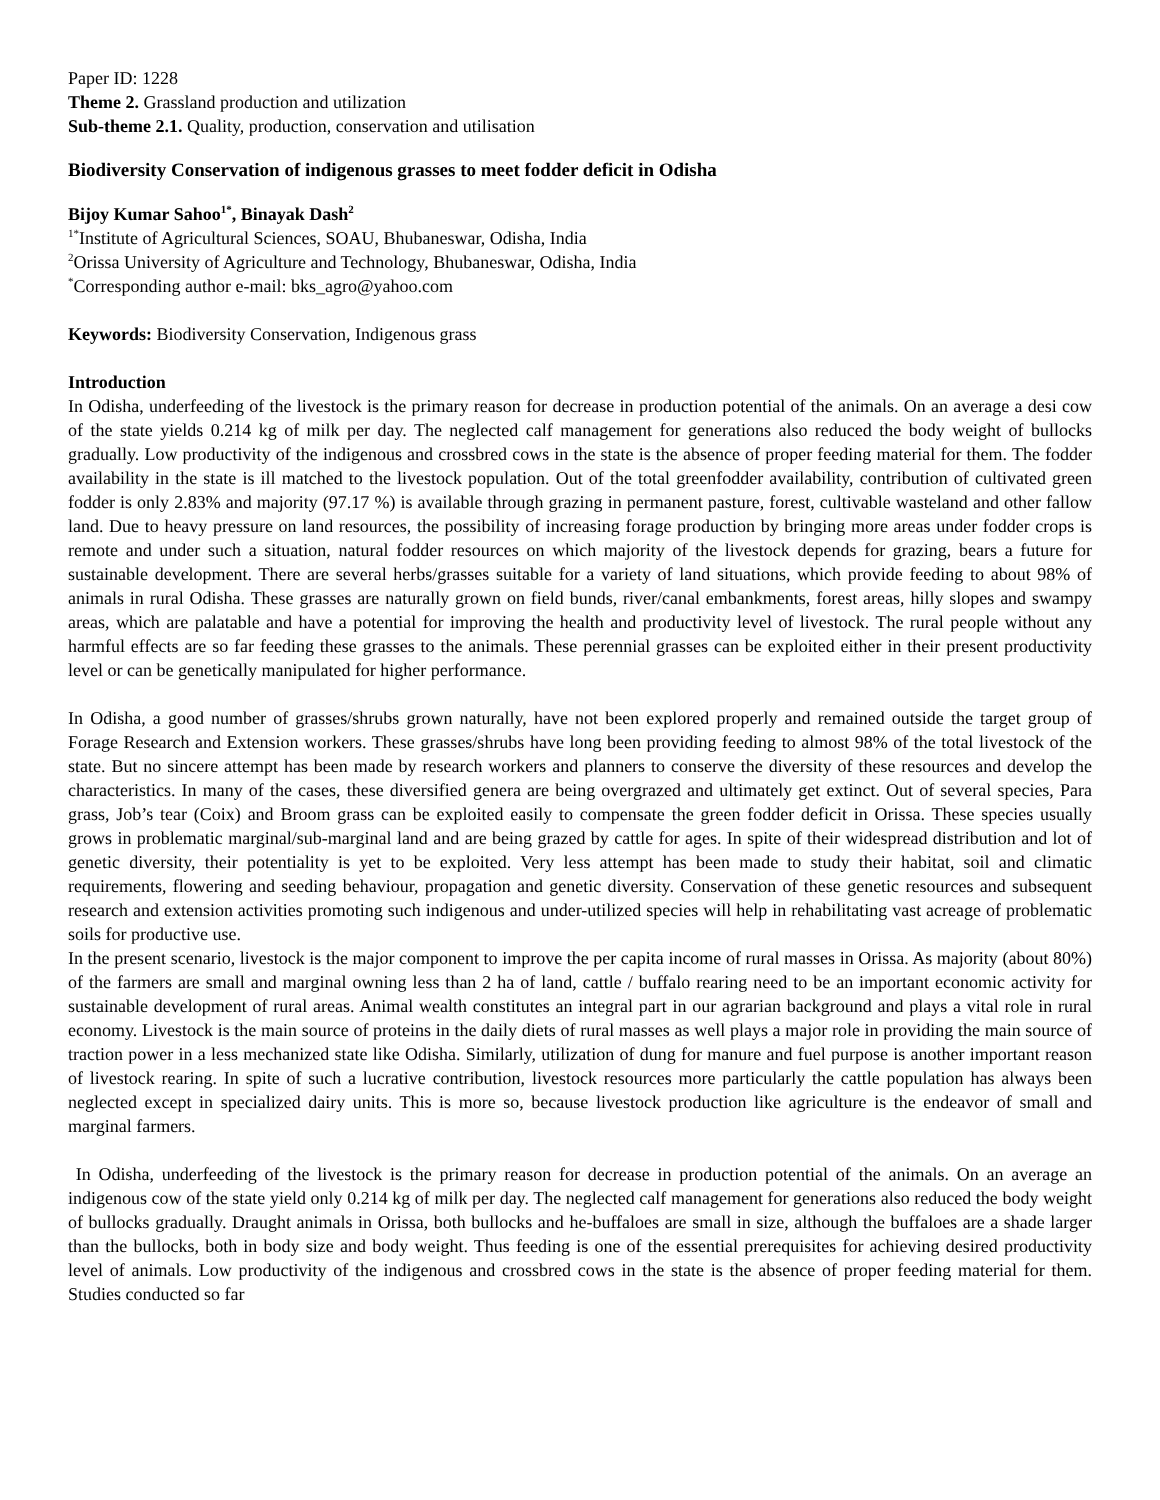Paper ID: 1228
Theme 2. Grassland production and utilization
Sub-theme 2.1. Quality, production, conservation and utilisation
Biodiversity Conservation of indigenous grasses to meet fodder deficit in Odisha
Bijoy Kumar Sahoo<sup>1*</sup>, Binayak Dash<sup>2</sup>
<sup>1*</sup>Institute of Agricultural Sciences, SOAU, Bhubaneswar, Odisha, India
<sup>2</sup> Orissa University of Agriculture and Technology, Bhubaneswar, Odisha, India
<sup>*</sup> Corresponding author e-mail: bks_agro@yahoo.com
Keywords: Biodiversity Conservation, Indigenous grass
Introduction
In Odisha, underfeeding of the livestock is the primary reason for decrease in production potential of the animals. On an average a desi cow of the state yields 0.214 kg of milk per day. The neglected calf management for generations also reduced the body weight of bullocks gradually. Low productivity of the indigenous and crossbred cows in the state is the absence of proper feeding material for them. The fodder availability in the state is ill matched to the livestock population. Out of the total greenfodder availability, contribution of cultivated green fodder is only 2.83% and majority (97.17 %) is available through grazing in permanent pasture, forest, cultivable wasteland and other fallow land. Due to heavy pressure on land resources, the possibility of increasing forage production by bringing more areas under fodder crops is remote and under such a situation, natural fodder resources on which majority of the livestock depends for grazing, bears a future for sustainable development. There are several herbs/grasses suitable for a variety of land situations, which provide feeding to about 98% of animals in rural Odisha. These grasses are naturally grown on field bunds, river/canal embankments, forest areas, hilly slopes and swampy areas, which are palatable and have a potential for improving the health and productivity level of livestock. The rural people without any harmful effects are so far feeding these grasses to the animals. These perennial grasses can be exploited either in their present productivity level or can be genetically manipulated for higher performance.
In Odisha, a good number of grasses/shrubs grown naturally, have not been explored properly and remained outside the target group of Forage Research and Extension workers. These grasses/shrubs have long been providing feeding to almost 98% of the total livestock of the state. But no sincere attempt has been made by research workers and planners to conserve the diversity of these resources and develop the characteristics. In many of the cases, these diversified genera are being overgrazed and ultimately get extinct. Out of several species, Para grass, Job’s tear (Coix) and Broom grass can be exploited easily to compensate the green fodder deficit in Orissa. These species usually grows in problematic marginal/sub-marginal land and are being grazed by cattle for ages. In spite of their widespread distribution and lot of genetic diversity, their potentiality is yet to be exploited. Very less attempt has been made to study their habitat, soil and climatic requirements, flowering and seeding behaviour, propagation and genetic diversity. Conservation of these genetic resources and subsequent research and extension activities promoting such indigenous and under-utilized species will help in rehabilitating vast acreage of problematic soils for productive use.
In the present scenario, livestock is the major component to improve the per capita income of rural masses in Orissa. As majority (about 80%) of the farmers are small and marginal owning less than 2 ha of land, cattle / buffalo rearing need to be an important economic activity for sustainable development of rural areas. Animal wealth constitutes an integral part in our agrarian background and plays a vital role in rural economy. Livestock is the main source of proteins in the daily diets of rural masses as well plays a major role in providing the main source of traction power in a less mechanized state like Odisha. Similarly, utilization of dung for manure and fuel purpose is another important reason of livestock rearing. In spite of such a lucrative contribution, livestock resources more particularly the cattle population has always been neglected except in specialized dairy units. This is more so, because livestock production like agriculture is the endeavor of small and marginal farmers.
In Odisha, underfeeding of the livestock is the primary reason for decrease in production potential of the animals. On an average an indigenous cow of the state yield only 0.214 kg of milk per day. The neglected calf management for generations also reduced the body weight of bullocks gradually. Draught animals in Orissa, both bullocks and he-buffaloes are small in size, although the buffaloes are a shade larger than the bullocks, both in body size and body weight. Thus feeding is one of the essential prerequisites for achieving desired productivity level of animals. Low productivity of the indigenous and crossbred cows in the state is the absence of proper feeding material for them. Studies conducted so far